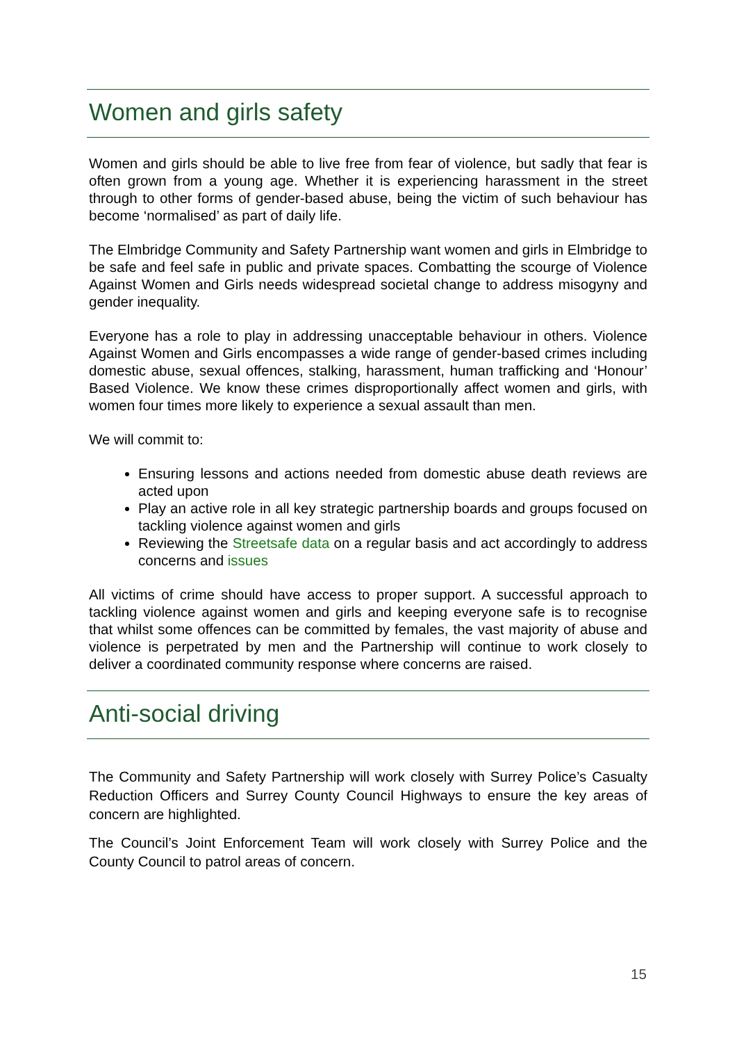Women and girls safety
Women and girls should be able to live free from fear of violence, but sadly that fear is often grown from a young age. Whether it is experiencing harassment in the street through to other forms of gender-based abuse, being the victim of such behaviour has become ‘normalised’ as part of daily life.
The Elmbridge Community and Safety Partnership want women and girls in Elmbridge to be safe and feel safe in public and private spaces. Combatting the scourge of Violence Against Women and Girls needs widespread societal change to address misogyny and gender inequality.
Everyone has a role to play in addressing unacceptable behaviour in others. Violence Against Women and Girls encompasses a wide range of gender-based crimes including domestic abuse, sexual offences, stalking, harassment, human trafficking and ‘Honour’ Based Violence. We know these crimes disproportionally affect women and girls, with women four times more likely to experience a sexual assault than men.
We will commit to:
Ensuring lessons and actions needed from domestic abuse death reviews are acted upon
Play an active role in all key strategic partnership boards and groups focused on tackling violence against women and girls
Reviewing the Streetsafe data on a regular basis and act accordingly to address concerns and issues
All victims of crime should have access to proper support. A successful approach to tackling violence against women and girls and keeping everyone safe is to recognise that whilst some offences can be committed by females, the vast majority of abuse and violence is perpetrated by men and the Partnership will continue to work closely to deliver a coordinated community response where concerns are raised.
Anti-social driving
The Community and Safety Partnership will work closely with Surrey Police’s Casualty Reduction Officers and Surrey County Council Highways to ensure the key areas of concern are highlighted.
The Council’s Joint Enforcement Team will work closely with Surrey Police and the County Council to patrol areas of concern.
15